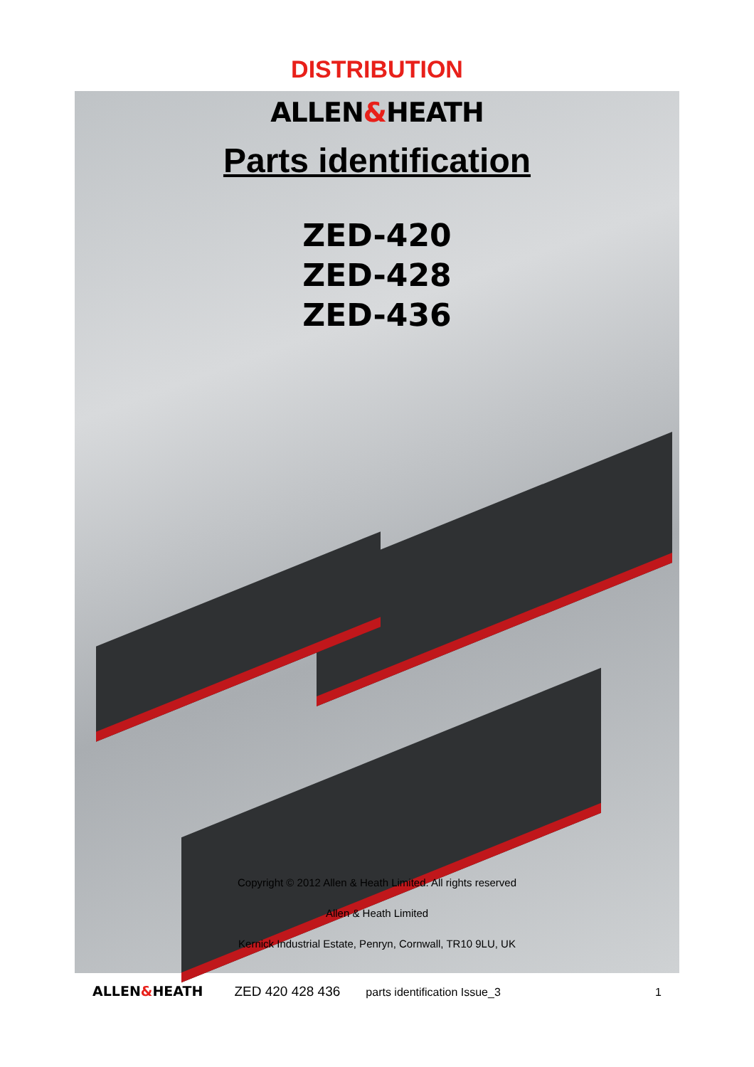DISTRIBUTION
ALLEN&HEATH
Parts identification
ZED-420
ZED-428
ZED-436
Copyright © 2012 Allen & Heath Limited. All rights reserved
Allen & Heath Limited
Kernick Industrial Estate, Penryn, Cornwall, TR10 9LU, UK
ALLEN&HEATH ZED 420 428 436 parts identification Issue_3 1